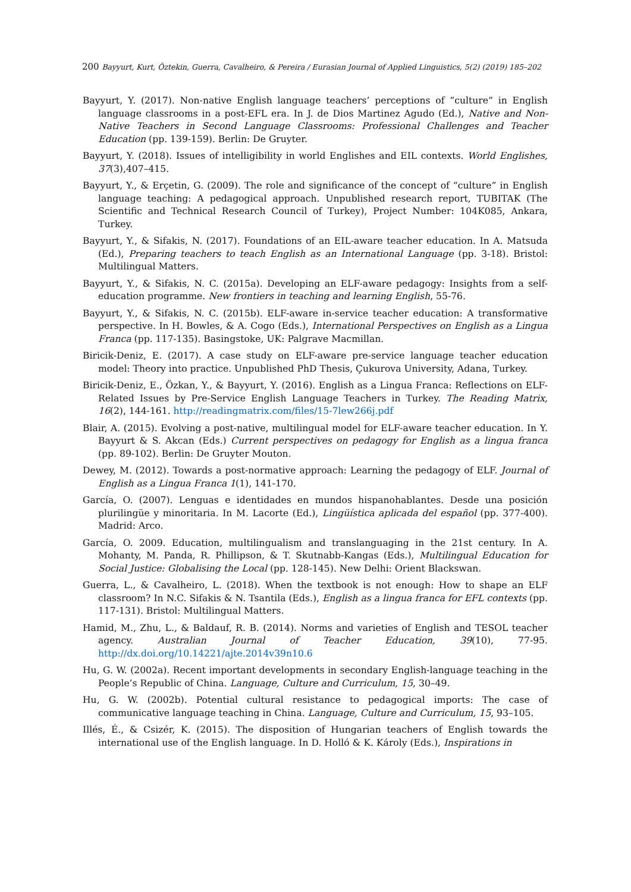200 Bayyurt, Kurt, Öztekin, Guerra, Cavalheiro, & Pereira / Eurasian Journal of Applied Linguistics, 5(2) (2019) 185–202
Bayyurt, Y. (2017). Non-native English language teachers’ perceptions of “culture” in English language classrooms in a post-EFL era. In J. de Dios Martinez Agudo (Ed.), Native and Non-Native Teachers in Second Language Classrooms: Professional Challenges and Teacher Education (pp. 139-159). Berlin: De Gruyter.
Bayyurt, Y. (2018). Issues of intelligibility in world Englishes and EIL contexts. World Englishes, 37(3),407–415.
Bayyurt, Y., & Erçetin, G. (2009). The role and significance of the concept of “culture” in English language teaching: A pedagogical approach. Unpublished research report, TUBITAK (The Scientific and Technical Research Council of Turkey), Project Number: 104K085, Ankara, Turkey.
Bayyurt, Y., & Sifakis, N. (2017). Foundations of an EIL-aware teacher education. In A. Matsuda (Ed.), Preparing teachers to teach English as an International Language (pp. 3-18). Bristol: Multilingual Matters.
Bayyurt, Y., & Sifakis, N. C. (2015a). Developing an ELF-aware pedagogy: Insights from a self-education programme. New frontiers in teaching and learning English, 55-76.
Bayyurt, Y., & Sifakis, N. C. (2015b). ELF-aware in-service teacher education: A transformative perspective. In H. Bowles, & A. Cogo (Eds.), International Perspectives on English as a Lingua Franca (pp. 117-135). Basingstoke, UK: Palgrave Macmillan.
Biricik-Deniz, E. (2017). A case study on ELF-aware pre-service language teacher education model: Theory into practice. Unpublished PhD Thesis, Çukurova University, Adana, Turkey.
Biricik-Deniz, E., Özkan, Y., & Bayyurt, Y. (2016). English as a Lingua Franca: Reflections on ELF-Related Issues by Pre-Service English Language Teachers in Turkey. The Reading Matrix, 16(2), 144-161. http://readingmatrix.com/files/15-7lew266j.pdf
Blair, A. (2015). Evolving a post-native, multilingual model for ELF-aware teacher education. In Y. Bayyurt & S. Akcan (Eds.) Current perspectives on pedagogy for English as a lingua franca (pp. 89-102). Berlin: De Gruyter Mouton.
Dewey, M. (2012). Towards a post-normative approach: Learning the pedagogy of ELF. Journal of English as a Lingua Franca 1(1), 141-170.
García, O. (2007). Lenguas e identidades en mundos hispanohablantes. Desde una posición plurilingüe y minoritaria. In M. Lacorte (Ed.), Lingüística aplicada del español (pp. 377-400). Madrid: Arco.
García, O. 2009. Education, multilingualism and translanguaging in the 21st century. In A. Mohanty, M. Panda, R. Phillipson, & T. Skutnabb-Kangas (Eds.), Multilingual Education for Social Justice: Globalising the Local (pp. 128-145). New Delhi: Orient Blackswan.
Guerra, L., & Cavalheiro, L. (2018). When the textbook is not enough: How to shape an ELF classroom? In N.C. Sifakis & N. Tsantila (Eds.), English as a lingua franca for EFL contexts (pp. 117-131). Bristol: Multilingual Matters.
Hamid, M., Zhu, L., & Baldauf, R. B. (2014). Norms and varieties of English and TESOL teacher agency. Australian Journal of Teacher Education, 39(10), 77-95. http://dx.doi.org/10.14221/ajte.2014v39n10.6
Hu, G. W. (2002a). Recent important developments in secondary English-language teaching in the People’s Republic of China. Language, Culture and Curriculum, 15, 30–49.
Hu, G. W. (2002b). Potential cultural resistance to pedagogical imports: The case of communicative language teaching in China. Language, Culture and Curriculum, 15, 93–105.
Illés, É., & Csizér, K. (2015). The disposition of Hungarian teachers of English towards the international use of the English language. In D. Holló & K. Károly (Eds.), Inspirations in